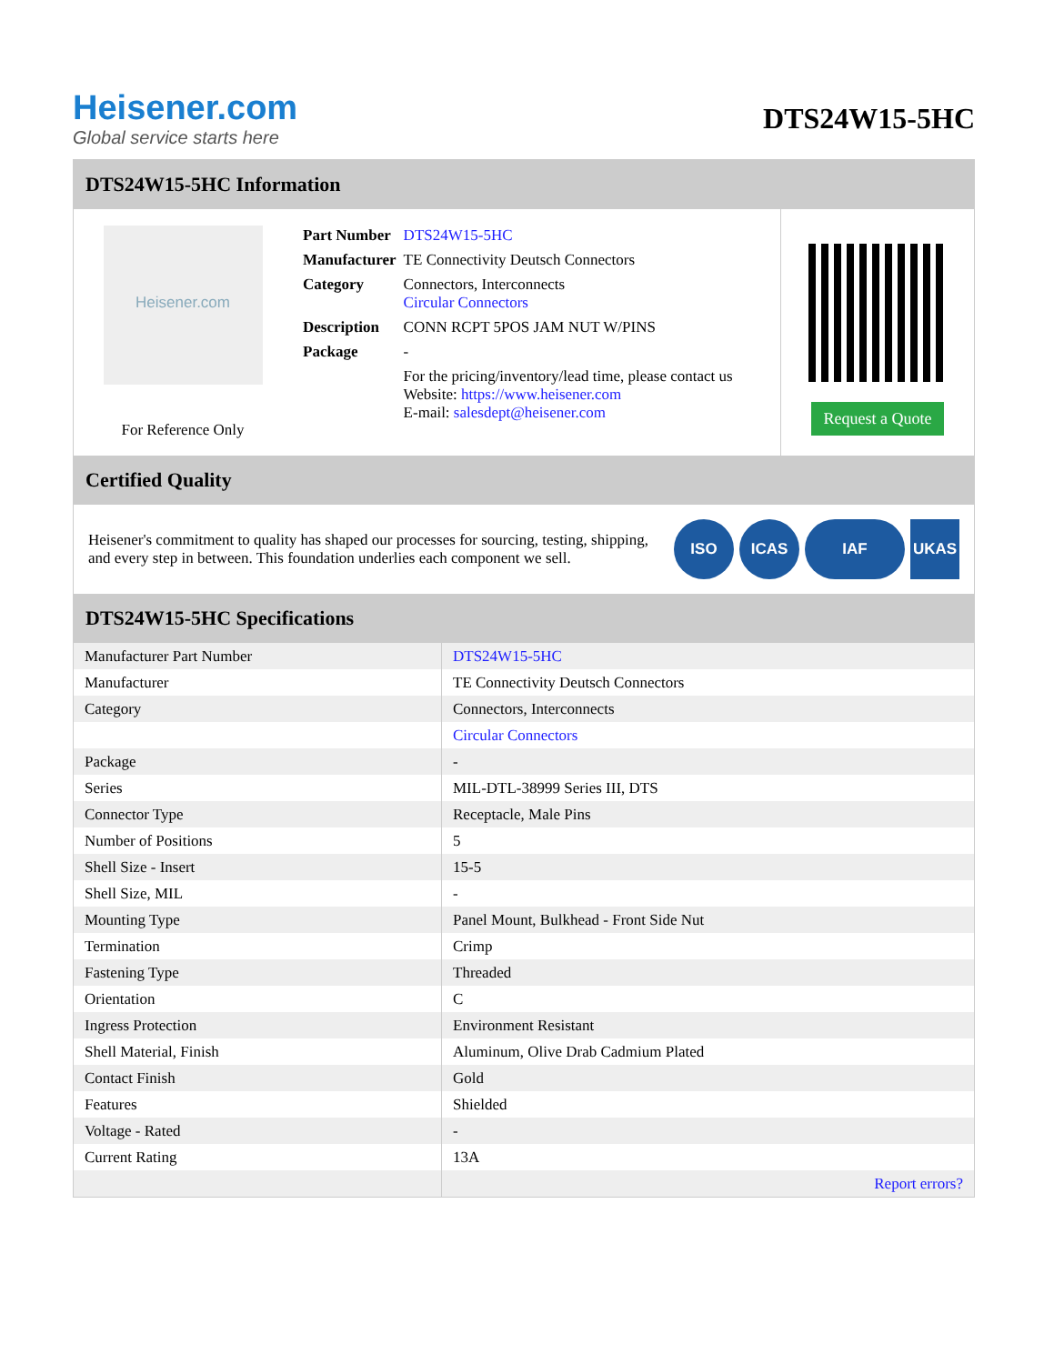Heisener.com
Global service starts here
DTS24W15-5HC
DTS24W15-5HC Information
Heisener.com
For Reference Only
| Part Number | DTS24W15-5HC |
| Manufacturer | TE Connectivity Deutsch Connectors |
| Category | Connectors, Interconnects Circular Connectors |
| Description | CONN RCPT 5POS JAM NUT W/PINS |
| Package | - |
| | For the pricing/inventory/lead time, please contact us Website: https://www.heisener.com E-mail: salesdept@heisener.com |
Request a Quote
Certified Quality
Heisener's commitment to quality has shaped our processes for sourcing, testing, shipping, and every step in between. This foundation underlies each component we sell.
ISO ICAS IAF UKAS
DTS24W15-5HC Specifications
| Manufacturer Part Number | DTS24W15-5HC |
| Manufacturer | TE Connectivity Deutsch Connectors |
| Category | Connectors, Interconnects |
| | Circular Connectors |
| Package | - |
| Series | MIL-DTL-38999 Series III, DTS |
| Connector Type | Receptacle, Male Pins |
| Number of Positions | 5 |
| Shell Size - Insert | 15-5 |
| Shell Size, MIL | - |
| Mounting Type | Panel Mount, Bulkhead - Front Side Nut |
| Termination | Crimp |
| Fastening Type | Threaded |
| Orientation | C |
| Ingress Protection | Environment Resistant |
| Shell Material, Finish | Aluminum, Olive Drab Cadmium Plated |
| Contact Finish | Gold |
| Features | Shielded |
| Voltage - Rated | - |
| Current Rating | 13A |
| | Report errors? |